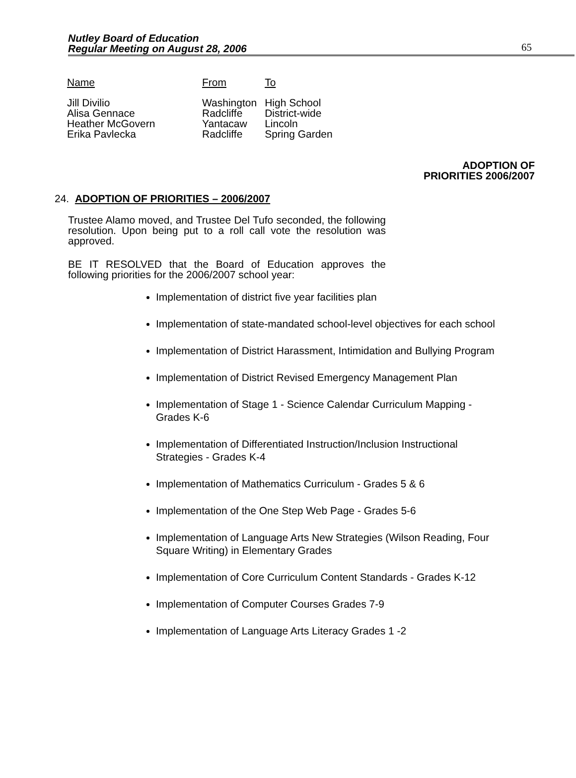Nutley Board of Education
Regular Meeting on August 28, 2006
65
| Name | From | To |
| --- | --- | --- |
| Jill Divilio | Washington | High School |
| Alisa Gennace | Radcliffe | District-wide |
| Heather McGovern | Yantacaw | Lincoln |
| Erika Pavlecka | Radcliffe | Spring Garden |
ADOPTION OF
PRIORITIES 2006/2007
24. ADOPTION OF PRIORITIES – 2006/2007
Trustee Alamo moved, and Trustee Del Tufo seconded, the following resolution. Upon being put to a roll call vote the resolution was approved.
BE IT RESOLVED that the Board of Education approves the following priorities for the 2006/2007 school year:
Implementation of district five year facilities plan
Implementation of state-mandated school-level objectives for each school
Implementation of District Harassment, Intimidation and Bullying Program
Implementation of District Revised Emergency Management Plan
Implementation of Stage 1 - Science Calendar Curriculum Mapping - Grades K-6
Implementation of Differentiated Instruction/Inclusion Instructional Strategies - Grades K-4
Implementation of Mathematics Curriculum - Grades 5 & 6
Implementation of the One Step Web Page - Grades 5-6
Implementation of Language Arts New Strategies (Wilson Reading, Four Square Writing) in Elementary Grades
Implementation of Core Curriculum Content Standards - Grades K-12
Implementation of Computer Courses Grades 7-9
Implementation of Language Arts Literacy Grades 1 -2